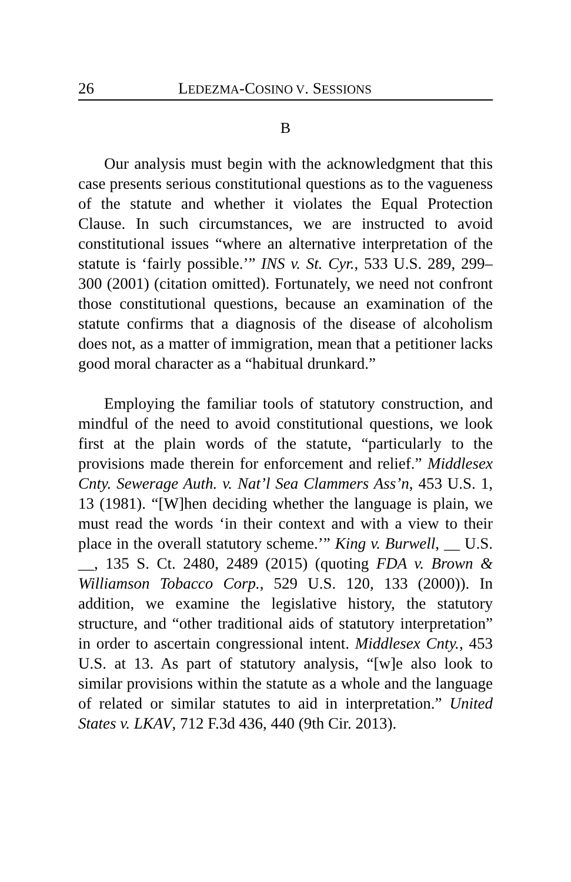26 LEDEZMA-COSINO V. SESSIONS
B
Our analysis must begin with the acknowledgment that this case presents serious constitutional questions as to the vagueness of the statute and whether it violates the Equal Protection Clause. In such circumstances, we are instructed to avoid constitutional issues “where an alternative interpretation of the statute is ‘fairly possible.’” INS v. St. Cyr., 533 U.S. 289, 299–300 (2001) (citation omitted). Fortunately, we need not confront those constitutional questions, because an examination of the statute confirms that a diagnosis of the disease of alcoholism does not, as a matter of immigration, mean that a petitioner lacks good moral character as a “habitual drunkard.”
Employing the familiar tools of statutory construction, and mindful of the need to avoid constitutional questions, we look first at the plain words of the statute, “particularly to the provisions made therein for enforcement and relief.” Middlesex Cnty. Sewerage Auth. v. Nat’l Sea Clammers Ass’n, 453 U.S. 1, 13 (1981). “[W]hen deciding whether the language is plain, we must read the words ‘in their context and with a view to their place in the overall statutory scheme.’” King v. Burwell, __ U.S. __, 135 S. Ct. 2480, 2489 (2015) (quoting FDA v. Brown & Williamson Tobacco Corp., 529 U.S. 120, 133 (2000)). In addition, we examine the legislative history, the statutory structure, and “other traditional aids of statutory interpretation” in order to ascertain congressional intent. Middlesex Cnty., 453 U.S. at 13. As part of statutory analysis, “[w]e also look to similar provisions within the statute as a whole and the language of related or similar statutes to aid in interpretation.” United States v. LKAV, 712 F.3d 436, 440 (9th Cir. 2013).